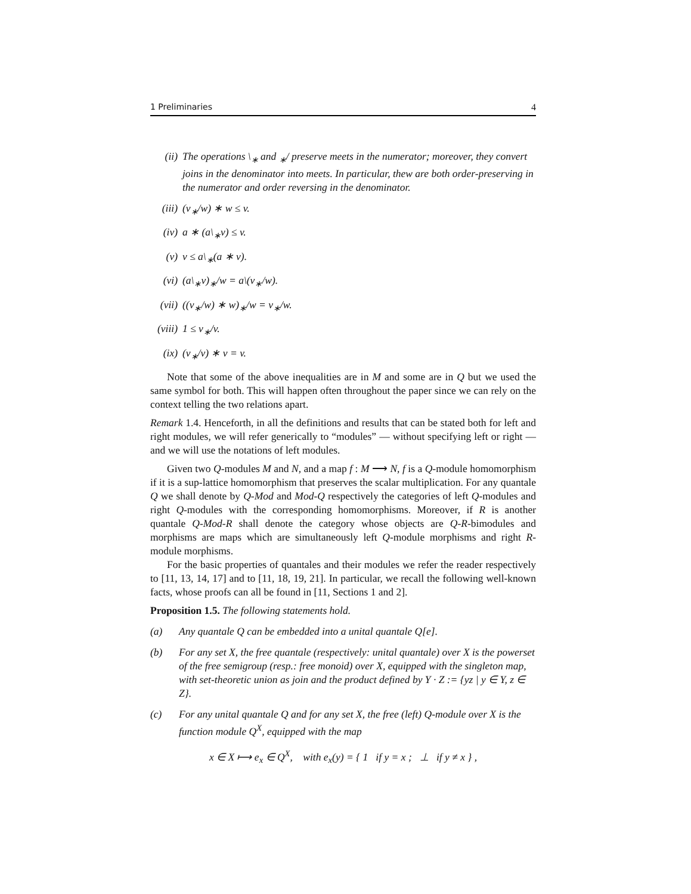1 Preliminaries 4
(ii) The operations \<sub>∗</sub> and <sub>∗</sub>/ preserve meets in the numerator; moreover, they convert joins in the denominator into meets. In particular, thew are both order-preserving in the numerator and order reversing in the denominator.
(iii) (v<sub>∗</sub>/w) ∗ w ≤ v.
(iv) a ∗ (a\<sub>∗</sub>v) ≤ v.
(v) v ≤ a\<sub>∗</sub>(a ∗ v).
(vi) (a\<sub>∗</sub>v)<sub>∗</sub>/w = a\(v<sub>∗</sub>/w).
(vii) ((v<sub>∗</sub>/w) ∗ w)<sub>∗</sub>/w = v<sub>∗</sub>/w.
(viii) 1 ≤ v<sub>∗</sub>/v.
(ix) (v<sub>∗</sub>/v) ∗ v = v.
Note that some of the above inequalities are in M and some are in Q but we used the same symbol for both. This will happen often throughout the paper since we can rely on the context telling the two relations apart.
Remark 1.4. Henceforth, in all the definitions and results that can be stated both for left and right modules, we will refer generically to “modules” — without specifying left or right — and we will use the notations of left modules.
Given two Q-modules M and N, and a map f : M ⟶ N, f is a Q-module homomorphism if it is a sup-lattice homomorphism that preserves the scalar multiplication. For any quantale Q we shall denote by Q-Mod and Mod-Q respectively the categories of left Q-modules and right Q-modules with the corresponding homomorphisms. Moreover, if R is another quantale Q-Mod-R shall denote the category whose objects are Q-R-bimodules and morphisms are maps which are simultaneously left Q-module morphisms and right R-module morphisms.
For the basic properties of quantales and their modules we refer the reader respectively to [11, 13, 14, 17] and to [11, 18, 19, 21]. In particular, we recall the following well-known facts, whose proofs can all be found in [11, Sections 1 and 2].
Proposition 1.5. The following statements hold.
(a) Any quantale Q can be embedded into a unital quantale Q[e].
(b) For any set X, the free quantale (respectively: unital quantale) over X is the powerset of the free semigroup (resp.: free monoid) over X, equipped with the singleton map, with set-theoretic union as join and the product defined by Y · Z := {yz | y ∈ Y, z ∈ Z}.
(c) For any unital quantale Q and for any set X, the free (left) Q-module over X is the function module Q<sup>X</sup>, equipped with the map
x ∈ X ⟼ e<sub>x</sub> ∈ Q<sup>X</sup>, with e<sub>x</sub>(y) = { 1 if y = x ; ⊥ if y ≠ x } ,